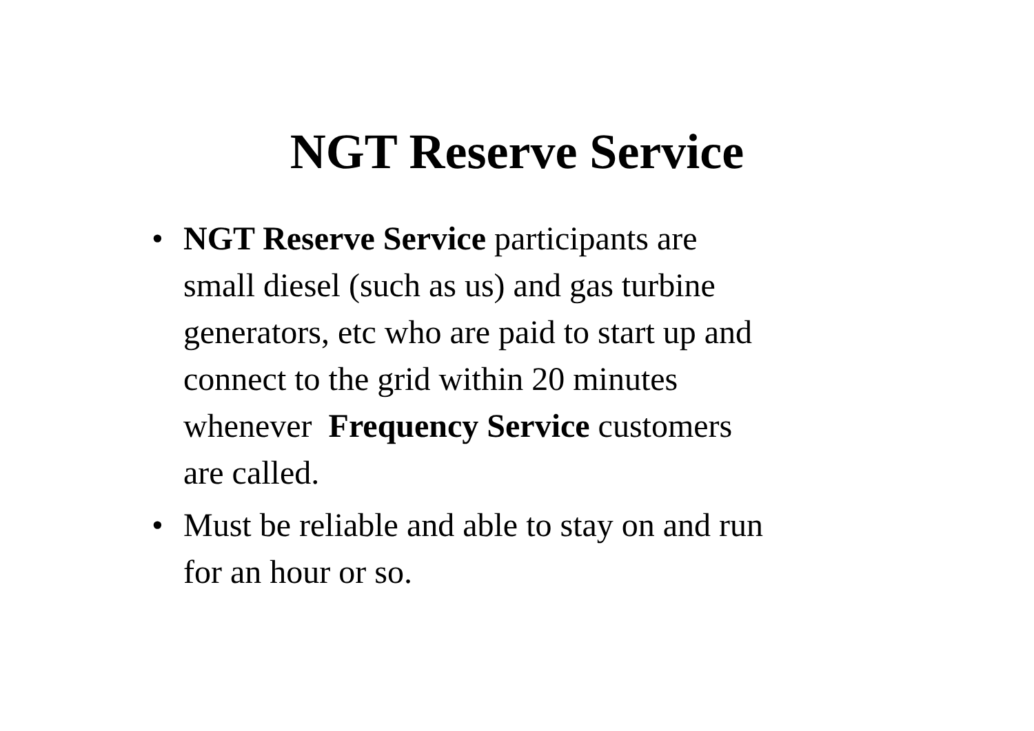NGT Reserve Service
• NGT Reserve Service participants are
small diesel (such as us) and gas turbine
generators, etc who are paid to start up and
connect to the grid within 20 minutes
whenever Frequency Service customers
are called.
• Must be reliable and able to stay on and run
for an hour or so.